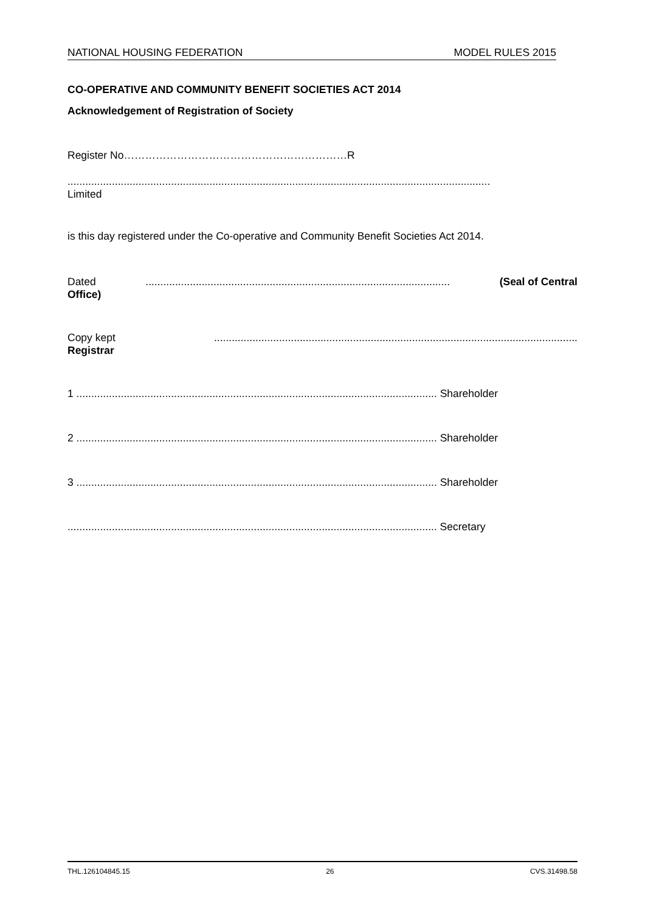NATIONAL HOUSING FEDERATION MODEL RULES 2015
CO-OPERATIVE AND COMMUNITY BENEFIT SOCIETIES ACT 2014
Acknowledgement of Registration of Society
Register No………………………………………………………R
...............................................................................................................................................
Limited
is this day registered under the Co-operative and Community Benefit Societies Act 2014.
Dated....................................................................................................... (Seal of Central
Office)
Copy kept...........................................................................................................................
Registrar
1 .......................................................................................................................... Shareholder
2 .......................................................................................................................... Shareholder
3 .......................................................................................................................... Shareholder
............................................................................................................................. Secretary
THL.126104845.15 26 CVS.31498.58